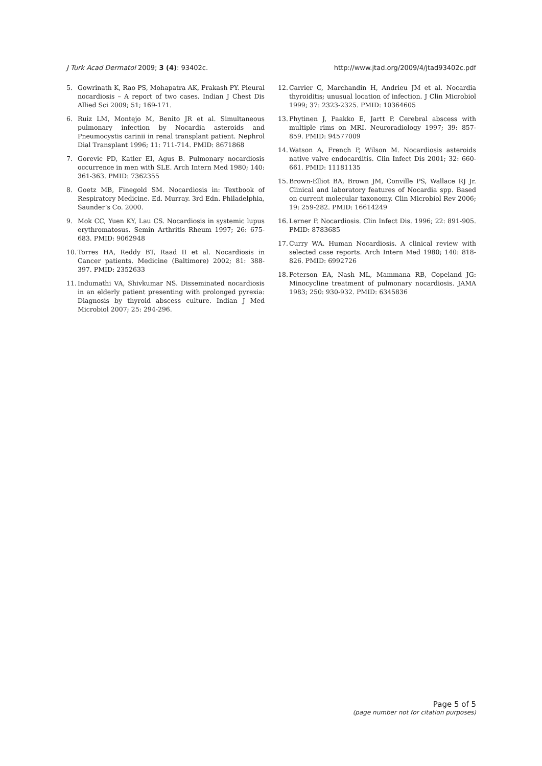J Turk Acad Dermatol 2009; 3 (4): 93402c. http://www.jtad.org/2009/4/jtad93402c.pdf
5. Gowrinath K, Rao PS, Mohapatra AK, Prakash PY. Pleural nocardiosis – A report of two cases. Indian J Chest Dis Allied Sci 2009; 51; 169-171.
6. Ruiz LM, Montejo M, Benito JR et al. Simultaneous pulmonary infection by Nocardia asteroids and Pneumocystis carinii in renal transplant patient. Nephrol Dial Transplant 1996; 11: 711-714. PMID: 8671868
7. Gorevic PD, Katler EI, Agus B. Pulmonary nocardiosis occurrence in men with SLE. Arch Intern Med 1980; 140: 361-363. PMID: 7362355
8. Goetz MB, Finegold SM. Nocardiosis in: Textbook of Respiratory Medicine. Ed. Murray. 3rd Edn. Philadelphia, Saunder’s Co. 2000.
9. Mok CC, Yuen KY, Lau CS. Nocardiosis in systemic lupus erythromatosus. Semin Arthritis Rheum 1997; 26: 675-683. PMID: 9062948
10. Torres HA, Reddy BT, Raad II et al. Nocardiosis in Cancer patients. Medicine (Baltimore) 2002; 81: 388-397. PMID: 2352633
11. Indumathi VA, Shivkumar NS. Disseminated nocardiosis in an elderly patient presenting with prolonged pyrexia: Diagnosis by thyroid abscess culture. Indian J Med Microbiol 2007; 25: 294-296.
12. Carrier C, Marchandin H, Andrieu JM et al. Nocardia thyroiditis; unusual location of infection. J Clin Microbiol 1999; 37: 2323-2325. PMID: 10364605
13. Phytinen J, Paakko E, Jartt P. Cerebral abscess with multiple rims on MRI. Neuroradiology 1997; 39: 857-859. PMID: 94577009
14. Watson A, French P, Wilson M. Nocardiosis asteroids native valve endocarditis. Clin Infect Dis 2001; 32: 660-661. PMID: 11181135
15. Brown-Elliot BA, Brown JM, Conville PS, Wallace RJ Jr. Clinical and laboratory features of Nocardia spp. Based on current molecular taxonomy. Clin Microbiol Rev 2006; 19: 259-282. PMID: 16614249
16. Lerner P. Nocardiosis. Clin Infect Dis. 1996; 22: 891-905. PMID: 8783685
17. Curry WA. Human Nocardiosis. A clinical review with selected case reports. Arch Intern Med 1980; 140: 818-826. PMID: 6992726
18. Peterson EA, Nash ML, Mammana RB, Copeland JG: Minocycline treatment of pulmonary nocardiosis. JAMA 1983; 250: 930-932. PMID: 6345836
Page 5 of 5
(page number not for citation purposes)